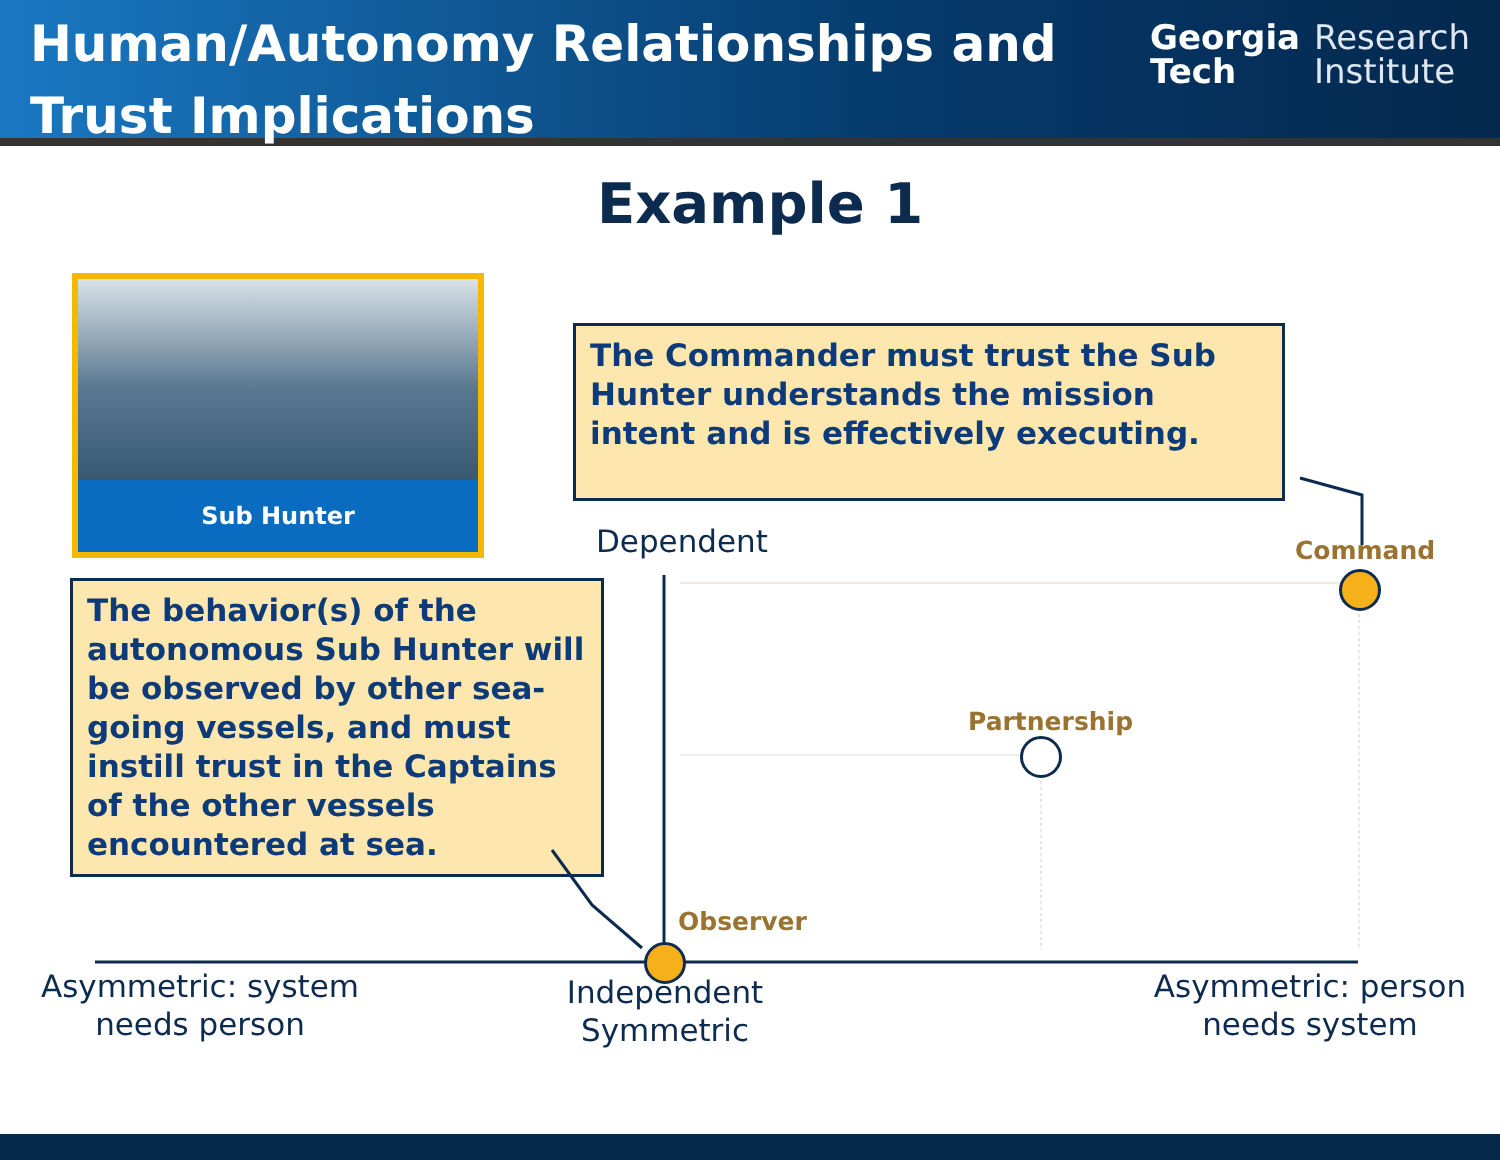Human/Autonomy Relationships and
Trust Implications
Georgia
Tech
Research
Institute
Example 1
Sub Hunter
The Commander must trust the Sub Hunter understands the mission intent and is effectively executing.
The behavior(s) of the autonomous Sub Hunter will be observed by other sea-going vessels, and must instill trust in the Captains of the other vessels encountered at sea.
Dependent Command
Partnership
Observer
Asymmetric: system needs person
Independent Symmetric
Asymmetric: person needs system